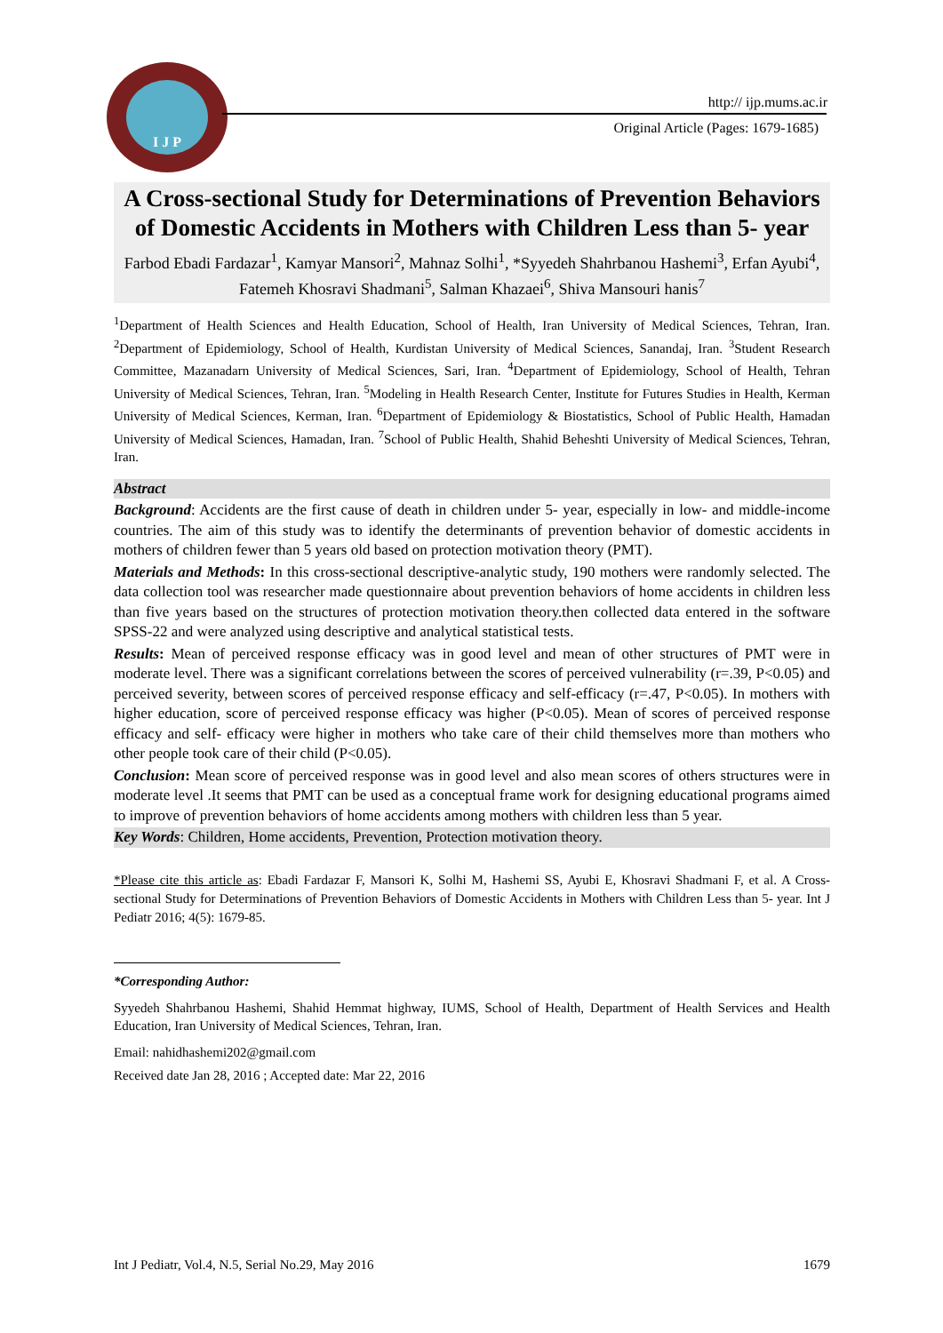I J P
http:// ijp.mums.ac.ir
Original Article (Pages: 1679-1685)
A Cross-sectional Study for Determinations of Prevention Behaviors of Domestic Accidents in Mothers with Children Less than 5- year
Farbod Ebadi Fardazar<sup>1</sup>, Kamyar Mansori<sup>2</sup>, Mahnaz Solhi<sup>1</sup>, *Syyedeh Shahrbanou Hashemi<sup>3</sup>, Erfan Ayubi<sup>4</sup>, Fatemeh Khosravi Shadmani<sup>5</sup>, Salman Khazaei<sup>6</sup>, Shiva Mansouri hanis<sup>7</sup>
<sup>1</sup> Department of Health Sciences and Health Education, School of Health, Iran University of Medical Sciences, Tehran, Iran. <sup>2</sup>Department of Epidemiology, School of Health, Kurdistan University of Medical Sciences, Sanandaj, Iran. <sup>3</sup>Student Research Committee, Mazanadarn University of Medical Sciences, Sari, Iran. <sup>4</sup>Department of Epidemiology, School of Health, Tehran University of Medical Sciences, Tehran, Iran. <sup>5</sup>Modeling in Health Research Center, Institute for Futures Studies in Health, Kerman University of Medical Sciences, Kerman, Iran. <sup>6</sup>Department of Epidemiology & Biostatistics, School of Public Health, Hamadan University of Medical Sciences, Hamadan, Iran. <sup>7</sup>School of Public Health, Shahid Beheshti University of Medical Sciences, Tehran, Iran.
Abstract
Background: Accidents are the first cause of death in children under 5- year, especially in low- and middle-income countries. The aim of this study was to identify the determinants of prevention behavior of domestic accidents in mothers of children fewer than 5 years old based on protection motivation theory (PMT).
Materials and Methods: In this cross-sectional descriptive-analytic study, 190 mothers were randomly selected. The data collection tool was researcher made questionnaire about prevention behaviors of home accidents in children less than five years based on the structures of protection motivation theory.then collected data entered in the software SPSS-22 and were analyzed using descriptive and analytical statistical tests.
Results: Mean of perceived response efficacy was in good level and mean of other structures of PMT were in moderate level. There was a significant correlations between the scores of perceived vulnerability (r=.39, P<0.05) and perceived severity, between scores of perceived response efficacy and self-efficacy (r=.47, P<0.05). In mothers with higher education, score of perceived response efficacy was higher (P<0.05). Mean of scores of perceived response efficacy and self- efficacy were higher in mothers who take care of their child themselves more than mothers who other people took care of their child (P<0.05).
Conclusion: Mean score of perceived response was in good level and also mean scores of others structures were in moderate level .It seems that PMT can be used as a conceptual frame work for designing educational programs aimed to improve of prevention behaviors of home accidents among mothers with children less than 5 year.
Key Words: Children, Home accidents, Prevention, Protection motivation theory.
*Please cite this article as: Ebadi Fardazar F, Mansori K, Solhi M, Hashemi SS, Ayubi E, Khosravi Shadmani F, et al. A Cross-sectional Study for Determinations of Prevention Behaviors of Domestic Accidents in Mothers with Children Less than 5- year. Int J Pediatr 2016; 4(5): 1679-85.
*Corresponding Author:
Syyedeh Shahrbanou Hashemi, Shahid Hemmat highway, IUMS, School of Health, Department of Health Services and Health Education, Iran University of Medical Sciences, Tehran, Iran.
Email: nahidhashemi202@gmail.com
Received date Jan 28, 2016 ; Accepted date: Mar 22, 2016
Int J Pediatr, Vol.4, N.5, Serial No.29, May 2016 1679